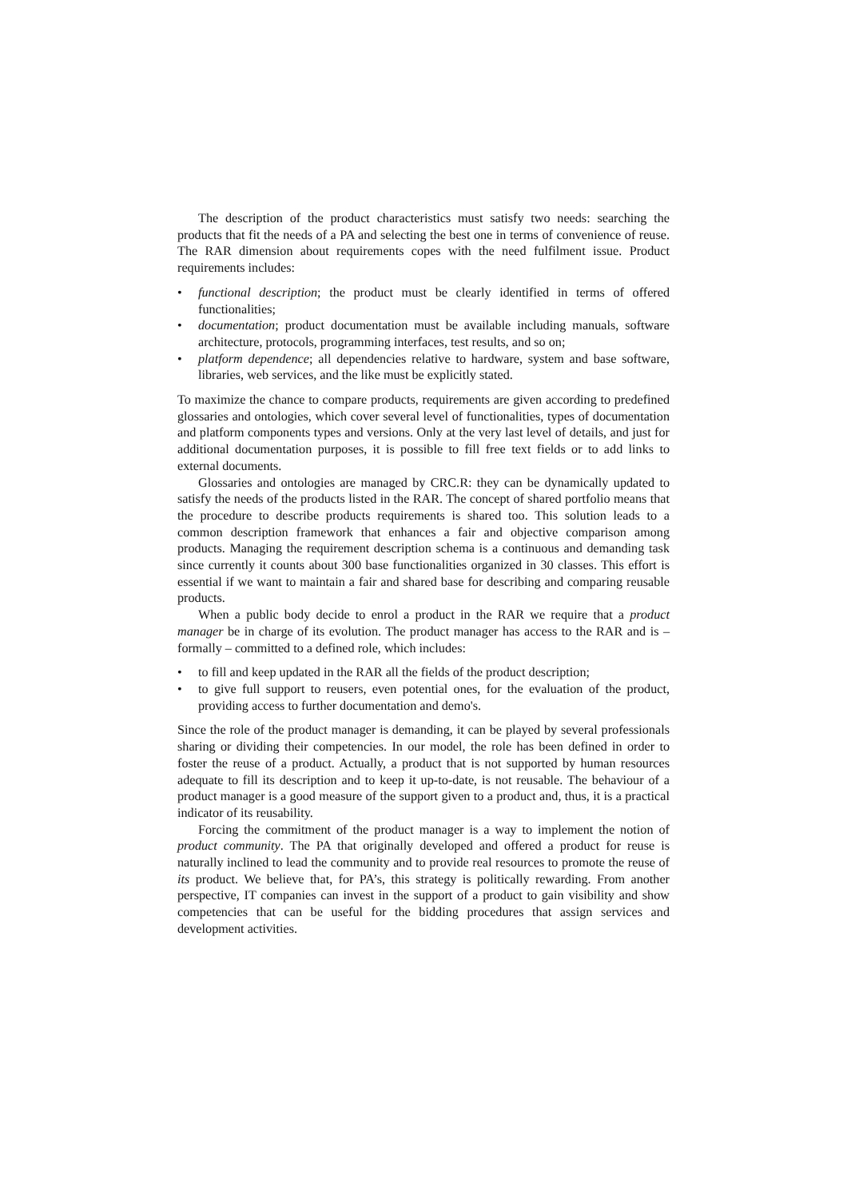The description of the product characteristics must satisfy two needs: searching the products that fit the needs of a PA and selecting the best one in terms of convenience of reuse. The RAR dimension about requirements copes with the need fulfilment issue. Product requirements includes:
• functional description; the product must be clearly identified in terms of offered functionalities;
• documentation; product documentation must be available including manuals, software architecture, protocols, programming interfaces, test results, and so on;
• platform dependence; all dependencies relative to hardware, system and base software, libraries, web services, and the like must be explicitly stated.
To maximize the chance to compare products, requirements are given according to predefined glossaries and ontologies, which cover several level of functionalities, types of documentation and platform components types and versions. Only at the very last level of details, and just for additional documentation purposes, it is possible to fill free text fields or to add links to external documents.
Glossaries and ontologies are managed by CRC.R: they can be dynamically updated to satisfy the needs of the products listed in the RAR. The concept of shared portfolio means that the procedure to describe products requirements is shared too. This solution leads to a common description framework that enhances a fair and objective comparison among products. Managing the requirement description schema is a continuous and demanding task since currently it counts about 300 base functionalities organized in 30 classes. This effort is essential if we want to maintain a fair and shared base for describing and comparing reusable products.
When a public body decide to enrol a product in the RAR we require that a product manager be in charge of its evolution. The product manager has access to the RAR and is – formally – committed to a defined role, which includes:
• to fill and keep updated in the RAR all the fields of the product description;
• to give full support to reusers, even potential ones, for the evaluation of the product, providing access to further documentation and demo's.
Since the role of the product manager is demanding, it can be played by several professionals sharing or dividing their competencies. In our model, the role has been defined in order to foster the reuse of a product. Actually, a product that is not supported by human resources adequate to fill its description and to keep it up-to-date, is not reusable. The behaviour of a product manager is a good measure of the support given to a product and, thus, it is a practical indicator of its reusability.
Forcing the commitment of the product manager is a way to implement the notion of product community. The PA that originally developed and offered a product for reuse is naturally inclined to lead the community and to provide real resources to promote the reuse of its product. We believe that, for PA’s, this strategy is politically rewarding. From another perspective, IT companies can invest in the support of a product to gain visibility and show competencies that can be useful for the bidding procedures that assign services and development activities.